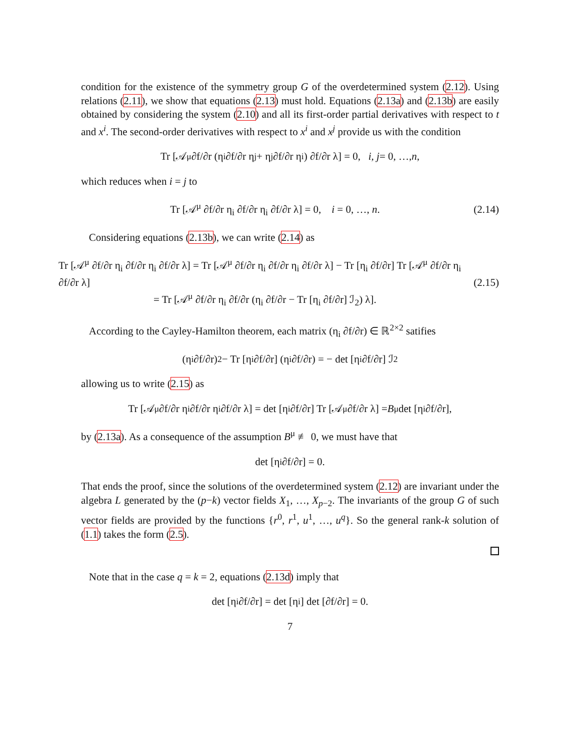condition for the existence of the symmetry group G of the overdetermined system (2.12). Using relations (2.11), we show that equations (2.13) must hold. Equations (2.13a) and (2.13b) are easily obtained by considering the system (2.10) and all its first-order partial derivatives with respect to t and x<sup>i</sup>. The second-order derivatives with respect to x<sup>i</sup> and x<sup>j</sup> provide us with the condition
Tr [𝒜<sup>μ</sup> ∂f/∂r (η<sub>i</sub> ∂f/∂r η<sub>j</sub> + η<sub>j</sub> ∂f/∂r η<sub>i</sub>) ∂f/∂r λ] = 0, i, j = 0, …, n,
which reduces when i = j to
Tr [𝒜<sup>μ</sup> ∂f/∂r η<sub>i</sub> ∂f/∂r η<sub>i</sub> ∂f/∂r λ] = 0, i = 0, …, n.
(2.14)
Considering equations (2.13b), we can write (2.14) as
Tr [𝒜<sup>μ</sup> ∂f/∂r η<sub>i</sub> ∂f/∂r η<sub>i</sub> ∂f/∂r λ] = Tr [𝒜<sup>μ</sup> ∂f/∂r η<sub>i</sub> ∂f/∂r η<sub>i</sub> ∂f/∂r λ] − Tr [η<sub>i</sub> ∂f/∂r] Tr [𝒜<sup>μ</sup> ∂f/∂r η<sub>i</sub> ∂f/∂r λ]
= Tr [𝒜<sup>μ</sup> ∂f/∂r η<sub>i</sub> ∂f/∂r (η<sub>i</sub> ∂f/∂r − Tr [η<sub>i</sub> ∂f/∂r] ℐ<sub>2</sub>) λ].
(2.15)
According to the Cayley-Hamilton theorem, each matrix (η<sub>i</sub> ∂f/∂r) ∈ ℝ<sup>2×2</sup> satifies
(η<sub>i</sub> ∂f/∂r)<sup>2</sup> − Tr [η<sub>i</sub> ∂f/∂r] (η<sub>i</sub> ∂f/∂r) = − det [η<sub>i</sub> ∂f/∂r] ℐ<sub>2</sub>
allowing us to write (2.15) as
Tr [𝒜<sup>μ</sup> ∂f/∂r η<sub>i</sub> ∂f/∂r η<sub>i</sub> ∂f/∂r λ] = det [η<sub>i</sub> ∂f/∂r] Tr [𝒜<sup>μ</sup> ∂f/∂r λ] = B<sup>μ</sup> det [η<sub>i</sub> ∂f/∂r],
by (2.13a). As a consequence of the assumption B<sup>μ</sup> ≢ 0, we must have that
det [η<sub>i</sub> ∂f/∂r] = 0.
That ends the proof, since the solutions of the overdetermined system (2.12) are invariant under the algebra L generated by the (p−k) vector fields X<sub>1</sub>, …, X<sub>p−2</sub>. The invariants of the group G of such vector fields are provided by the functions {r<sup>0</sup>, r<sup>1</sup>, u<sup>1</sup>, …, u<sup>q</sup>}. So the general rank-k solution of (1.1) takes the form (2.5).
Note that in the case q = k = 2, equations (2.13d) imply that
det [η<sub>i</sub> ∂f/∂r] = det [η<sub>i</sub>] det [∂f/∂r] = 0.
7